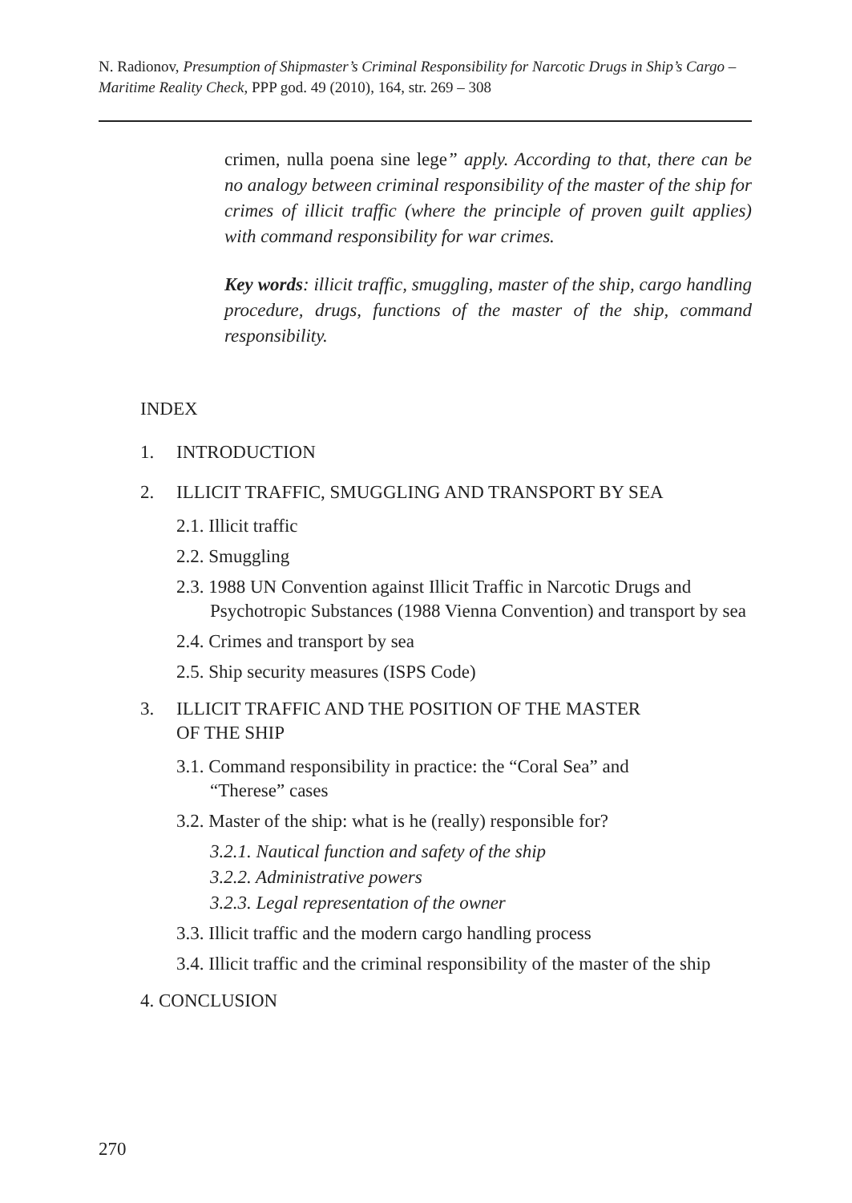N. Radionov, Presumption of Shipmaster’s Criminal Responsibility for Narcotic Drugs in Ship’s Cargo – Maritime Reality Check, PPP god. 49 (2010), 164, str. 269 – 308
crimen, nulla poena sine lege” apply. According to that, there can be no analogy between criminal responsibility of the master of the ship for crimes of illicit traffic (where the principle of proven guilt applies) with command responsibility for war crimes.
Key words: illicit traffic, smuggling, master of the ship, cargo handling procedure, drugs, functions of the master of the ship, command responsibility.
INDEX
1. INTRODUCTION
2. ILLICIT TRAFFIC, SMUGGLING AND TRANSPORT BY SEA
2.1. Illicit traffic
2.2. Smuggling
2.3. 1988 UN Convention against Illicit Traffic in Narcotic Drugs and Psychotropic Substances (1988 Vienna Convention) and transport by sea
2.4. Crimes and transport by sea
2.5. Ship security measures (ISPS Code)
3. ILLICIT TRAFFIC AND THE POSITION OF THE MASTER
OF THE SHIP
3.1. Command responsibility in practice: the “Coral Sea” and
“Therese” cases
3.2. Master of the ship: what is he (really) responsible for?
3.2.1. Nautical function and safety of the ship
3.2.2. Administrative powers
3.2.3. Legal representation of the owner
3.3. Illicit traffic and the modern cargo handling process
3.4. Illicit traffic and the criminal responsibility of the master of the ship
4. CONCLUSION
270